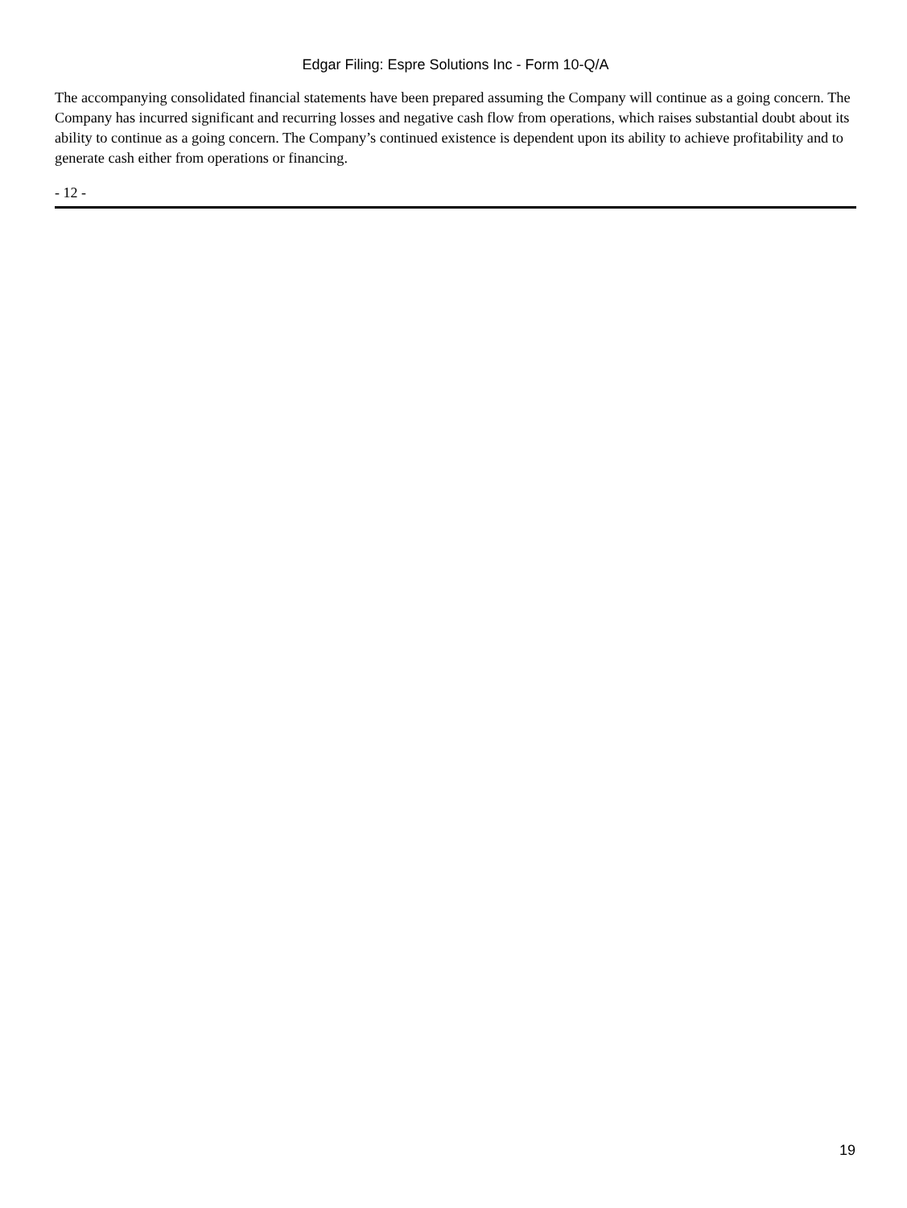Edgar Filing: Espre Solutions Inc - Form 10-Q/A
The accompanying consolidated financial statements have been prepared assuming the Company will continue as a going concern. The Company has incurred significant and recurring losses and negative cash flow from operations, which raises substantial doubt about its ability to continue as a going concern. The Company’s continued existence is dependent upon its ability to achieve profitability and to generate cash either from operations or financing.
- 12 -
19